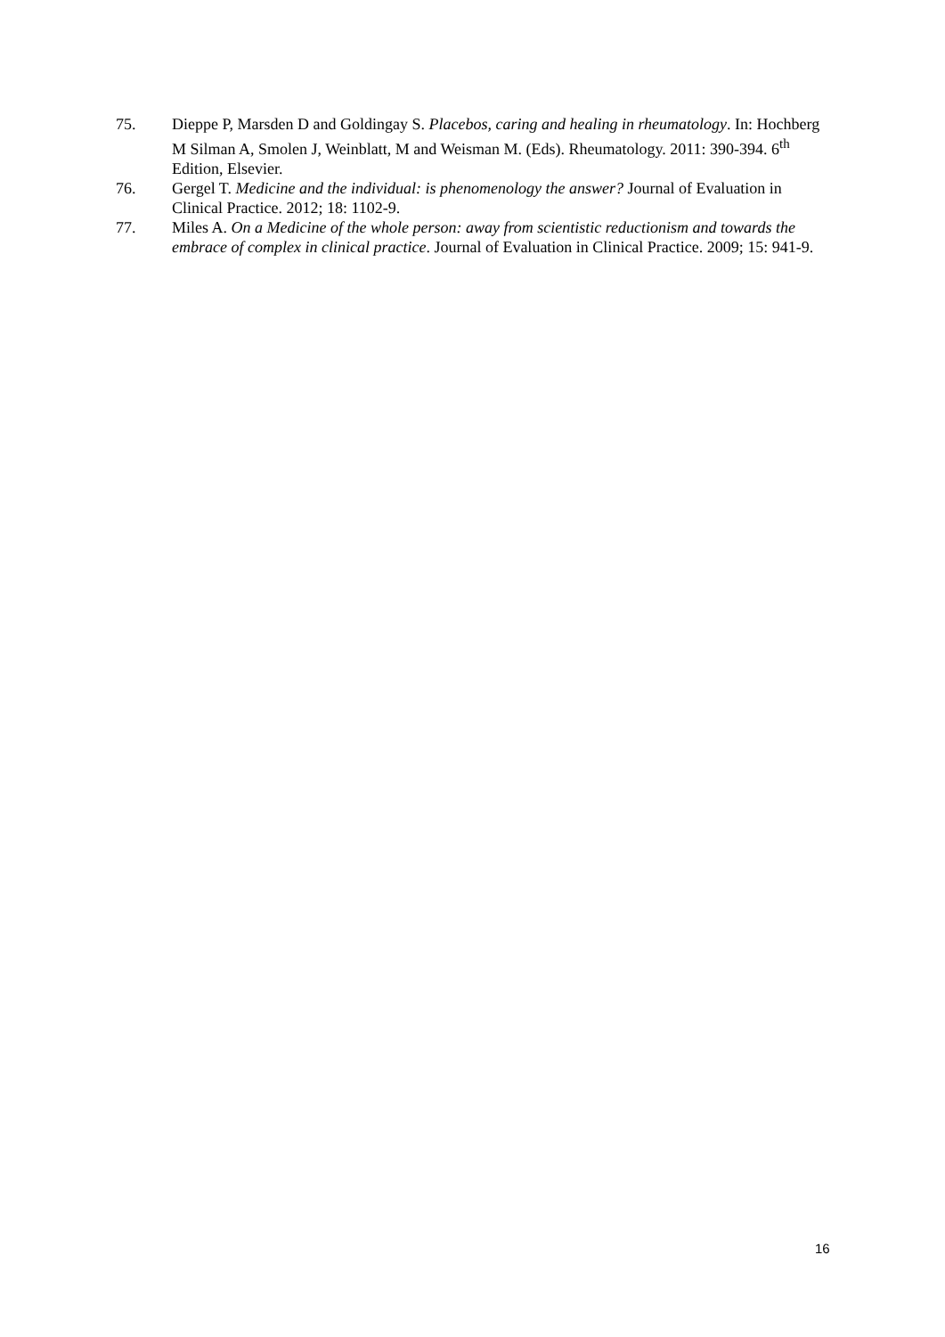75. Dieppe P, Marsden D and Goldingay S. Placebos, caring and healing in rheumatology. In: Hochberg M Silman A, Smolen J, Weinblatt, M and Weisman M. (Eds). Rheumatology. 2011: 390-394. 6<sup>th</sup> Edition, Elsevier.
76. Gergel T. Medicine and the individual: is phenomenology the answer? Journal of Evaluation in Clinical Practice. 2012; 18: 1102-9.
77. Miles A. On a Medicine of the whole person: away from scientistic reductionism and towards the embrace of complex in clinical practice. Journal of Evaluation in Clinical Practice. 2009; 15: 941-9.
16